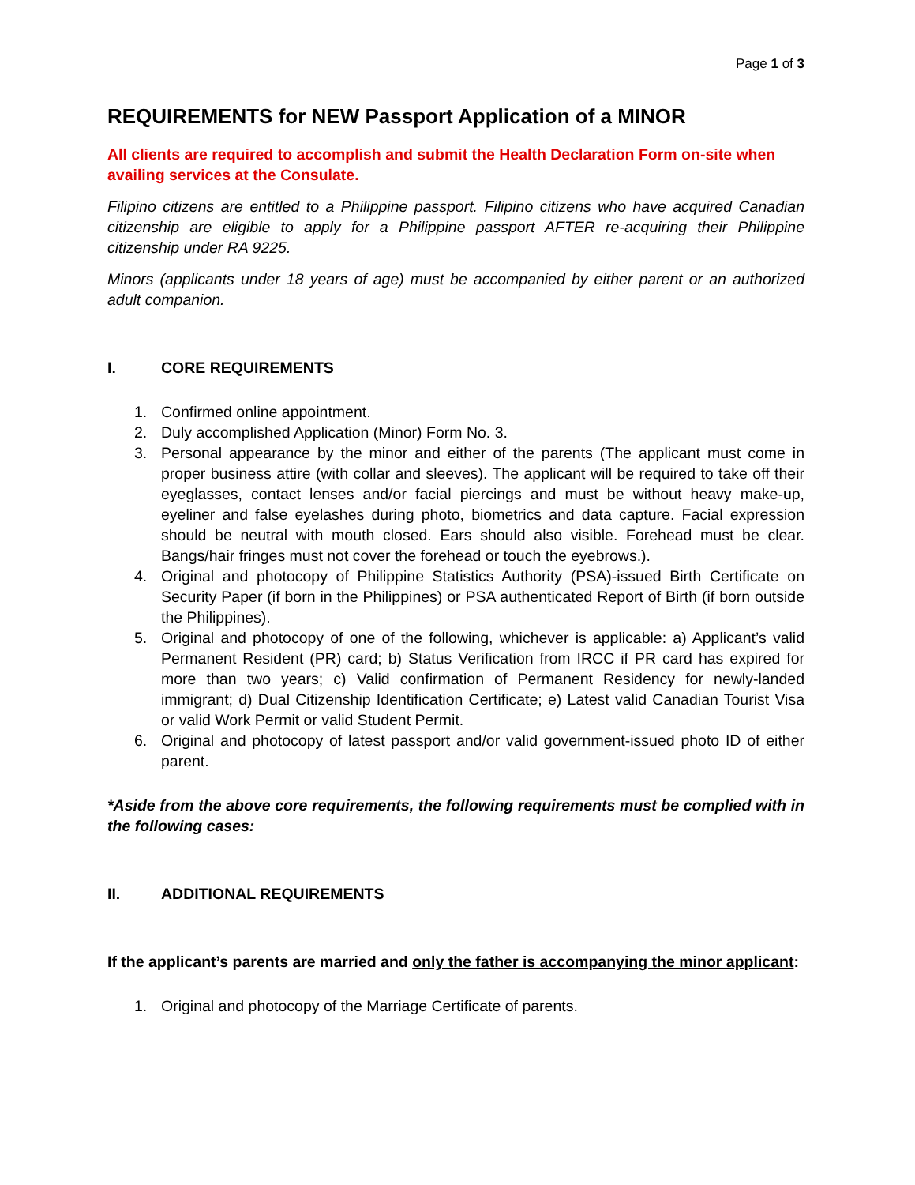Page 1 of 3
REQUIREMENTS for NEW Passport Application of a MINOR
All clients are required to accomplish and submit the Health Declaration Form on-site when availing services at the Consulate.
Filipino citizens are entitled to a Philippine passport. Filipino citizens who have acquired Canadian citizenship are eligible to apply for a Philippine passport AFTER re-acquiring their Philippine citizenship under RA 9225.
Minors (applicants under 18 years of age) must be accompanied by either parent or an authorized adult companion.
I. CORE REQUIREMENTS
1. Confirmed online appointment.
2. Duly accomplished Application (Minor) Form No. 3.
3. Personal appearance by the minor and either of the parents (The applicant must come in proper business attire (with collar and sleeves). The applicant will be required to take off their eyeglasses, contact lenses and/or facial piercings and must be without heavy make-up, eyeliner and false eyelashes during photo, biometrics and data capture. Facial expression should be neutral with mouth closed. Ears should also visible. Forehead must be clear. Bangs/hair fringes must not cover the forehead or touch the eyebrows.).
4. Original and photocopy of Philippine Statistics Authority (PSA)-issued Birth Certificate on Security Paper (if born in the Philippines) or PSA authenticated Report of Birth (if born outside the Philippines).
5. Original and photocopy of one of the following, whichever is applicable: a) Applicant’s valid Permanent Resident (PR) card; b) Status Verification from IRCC if PR card has expired for more than two years; c) Valid confirmation of Permanent Residency for newly-landed immigrant; d) Dual Citizenship Identification Certificate; e) Latest valid Canadian Tourist Visa or valid Work Permit or valid Student Permit.
6. Original and photocopy of latest passport and/or valid government-issued photo ID of either parent.
*Aside from the above core requirements, the following requirements must be complied with in the following cases:
II. ADDITIONAL REQUIREMENTS
If the applicant’s parents are married and only the father is accompanying the minor applicant:
1. Original and photocopy of the Marriage Certificate of parents.